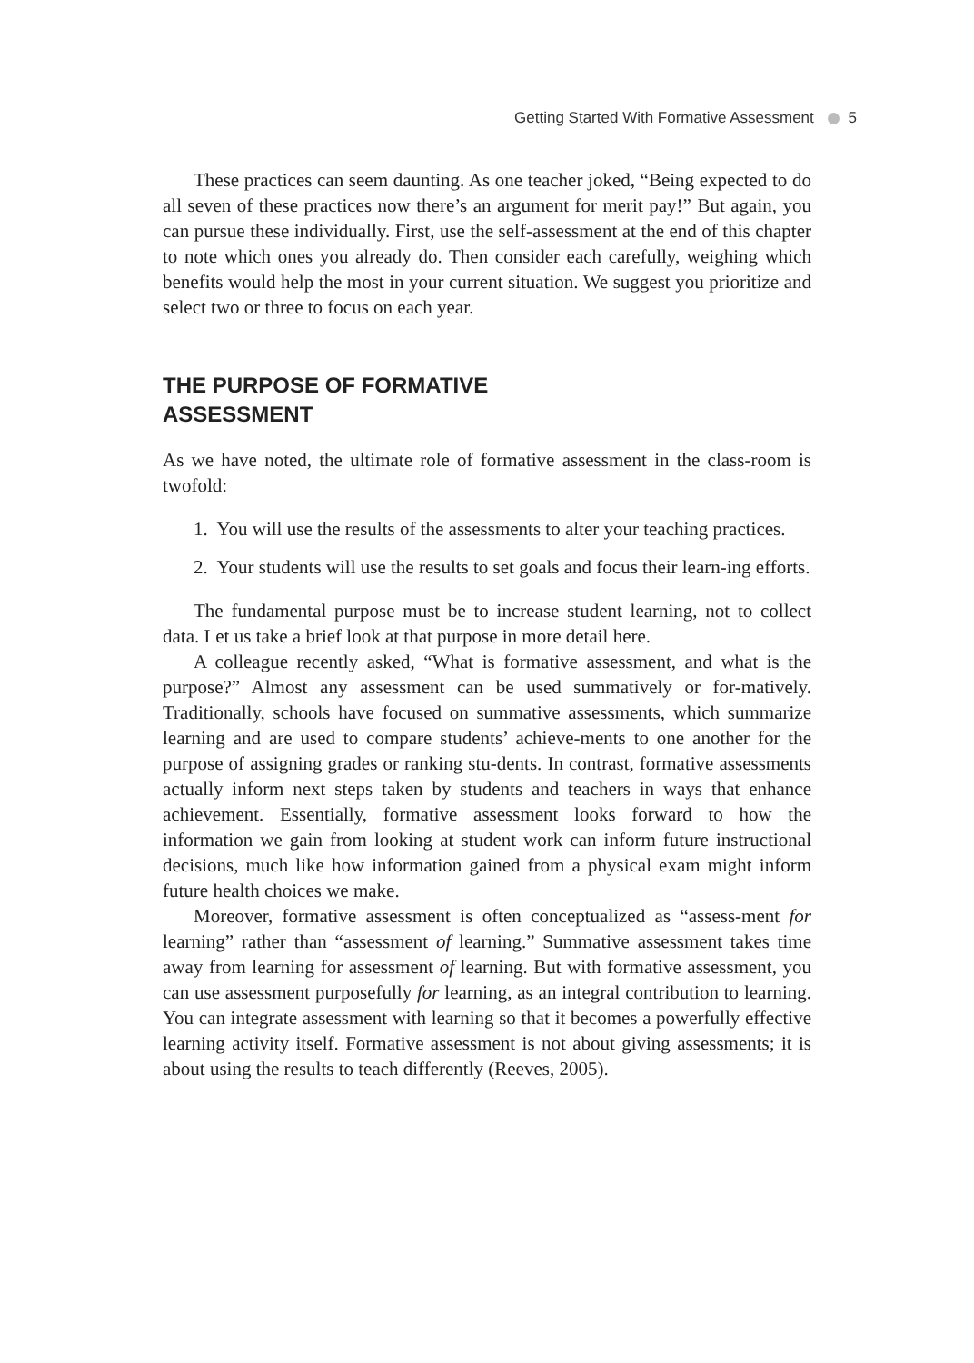Getting Started With Formative Assessment 5
These practices can seem daunting. As one teacher joked, “Being expected to do all seven of these practices now there’s an argument for merit pay!” But again, you can pursue these individually. First, use the self-assessment at the end of this chapter to note which ones you already do. Then consider each carefully, weighing which benefits would help the most in your current situation. We suggest you prioritize and select two or three to focus on each year.
THE PURPOSE OF FORMATIVE ASSESSMENT
As we have noted, the ultimate role of formative assessment in the class-room is twofold:
1. You will use the results of the assessments to alter your teaching practices.
2. Your students will use the results to set goals and focus their learn-ing efforts.
The fundamental purpose must be to increase student learning, not to collect data. Let us take a brief look at that purpose in more detail here.
A colleague recently asked, “What is formative assessment, and what is the purpose?” Almost any assessment can be used summatively or for-matively. Traditionally, schools have focused on summative assessments, which summarize learning and are used to compare students’ achieve-ments to one another for the purpose of assigning grades or ranking stu-dents. In contrast, formative assessments actually inform next steps taken by students and teachers in ways that enhance achievement. Essentially, formative assessment looks forward to how the information we gain from looking at student work can inform future instructional decisions, much like how information gained from a physical exam might inform future health choices we make.
Moreover, formative assessment is often conceptualized as “assess-ment for learning” rather than “assessment of learning.” Summative assessment takes time away from learning for assessment of learning. But with formative assessment, you can use assessment purposefully for learning, as an integral contribution to learning. You can integrate assessment with learning so that it becomes a powerfully effective learning activity itself. Formative assessment is not about giving assessments; it is about using the results to teach differently (Reeves, 2005).